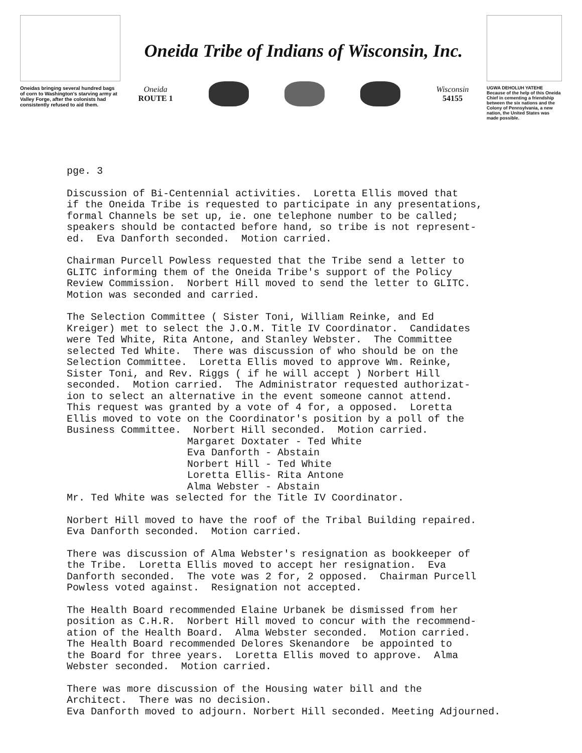Oneidas bringing several hundred bags of corn to Washington's starving army at Valley Forge, after the colonists had consistently refused to aid them.
Oneida Tribe of Indians of Wisconsin, Inc.
Oneida
ROUTE 1
Wisconsin
54155
UGWA DEHOLUH YATEHE
Because of the help of this Oneida Chief in cementing a friendship between the six nations and the Colony of Pennsylvania, a new nation, the United States was made possible.
pge. 3
Discussion of Bi-Centennial activities. Loretta Ellis moved that if the Oneida Tribe is requested to participate in any presentations, formal Channels be set up, ie. one telephone number to be called; speakers should be contacted before hand, so tribe is not represent- ed. Eva Danforth seconded. Motion carried.
Chairman Purcell Powless requested that the Tribe send a letter to GLITC informing them of the Oneida Tribe's support of the Policy Review Commission. Norbert Hill moved to send the letter to GLITC. Motion was seconded and carried.
The Selection Committee ( Sister Toni, William Reinke, and Ed Kreiger) met to select the J.O.M. Title IV Coordinator. Candidates were Ted White, Rita Antone, and Stanley Webster. The Committee selected Ted White. There was discussion of who should be on the Selection Committee. Loretta Ellis moved to approve Wm. Reinke, Sister Toni, and Rev. Riggs ( if he will accept ) Norbert Hill seconded. Motion carried. The Administrator requested authorizat- ion to select an alternative in the event someone cannot attend. This request was granted by a vote of 4 for, a opposed. Loretta Ellis moved to vote on the Coordinator's position by a poll of the Business Committee. Norbert Hill seconded. Motion carried. Margaret Doxtater - Ted White Eva Danforth - Abstain Norbert Hill - Ted White Loretta Ellis- Rita Antone Alma Webster - Abstain Mr. Ted White was selected for the Title IV Coordinator.
Norbert Hill moved to have the roof of the Tribal Building repaired. Eva Danforth seconded. Motion carried.
There was discussion of Alma Webster's resignation as bookkeeper of the Tribe. Loretta Ellis moved to accept her resignation. Eva Danforth seconded. The vote was 2 for, 2 opposed. Chairman Purcell Powless voted against. Resignation not accepted.
The Health Board recommended Elaine Urbanek be dismissed from her position as C.H.R. Norbert Hill moved to concur with the recommend- ation of the Health Board. Alma Webster seconded. Motion carried. The Health Board recommended Delores Skenandore be appointed to the Board for three years. Loretta Ellis moved to approve. Alma Webster seconded. Motion carried.
There was more discussion of the Housing water bill and the Architect. There was no decision. Eva Danforth moved to adjourn. Norbert Hill seconded. Meeting Adjourned.